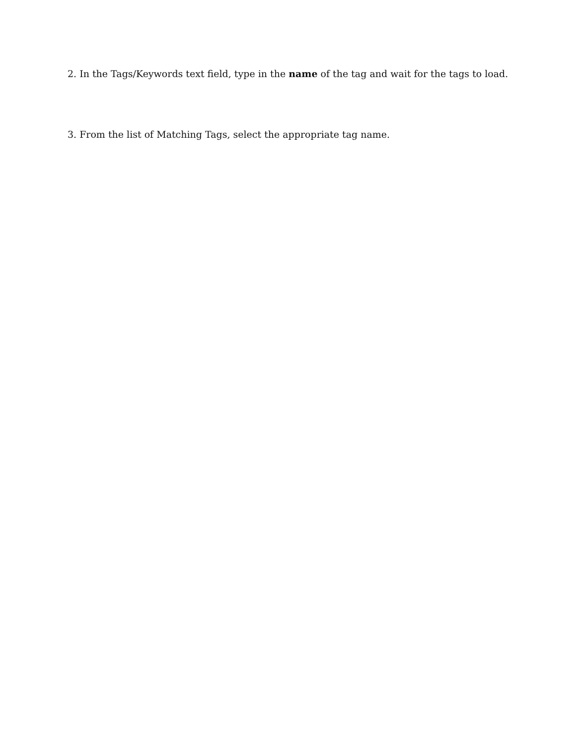2. In the Tags/Keywords text field, type in the name of the tag and wait for the tags to load.
3. From the list of Matching Tags, select the appropriate tag name.